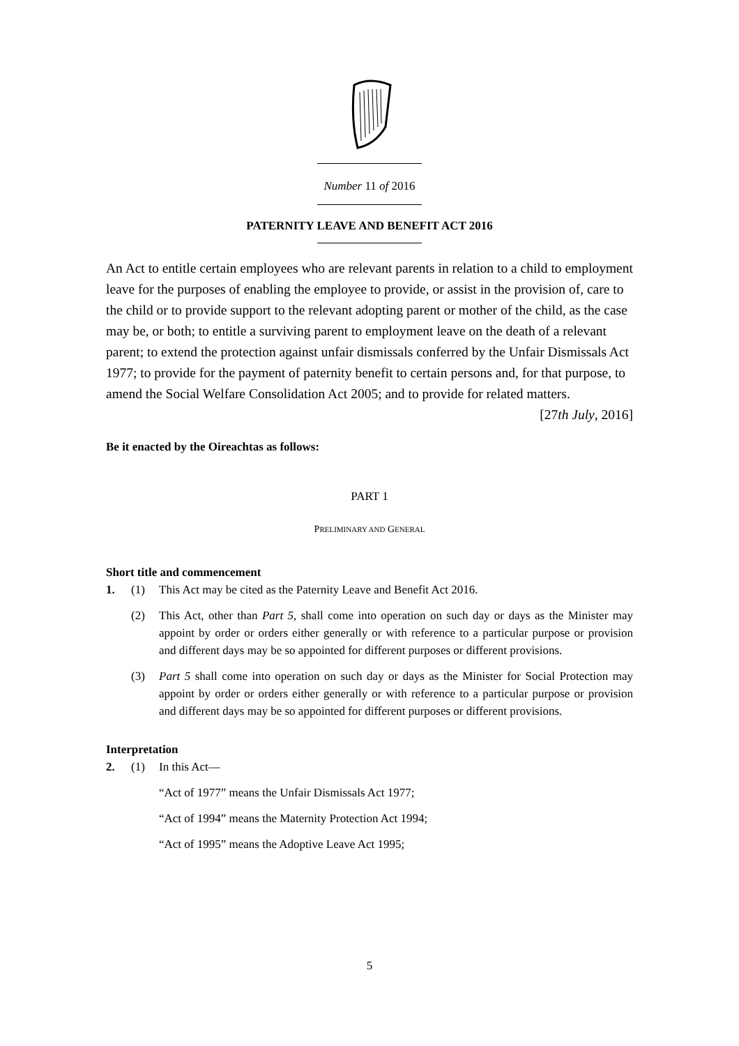Number 11 of 2016
PATERNITY LEAVE AND BENEFIT ACT 2016
An Act to entitle certain employees who are relevant parents in relation to a child to employment leave for the purposes of enabling the employee to provide, or assist in the provision of, care to the child or to provide support to the relevant adopting parent or mother of the child, as the case may be, or both; to entitle a surviving parent to employment leave on the death of a relevant parent; to extend the protection against unfair dismissals conferred by the Unfair Dismissals Act 1977; to provide for the payment of paternity benefit to certain persons and, for that purpose, to amend the Social Welfare Consolidation Act 2005; and to provide for related matters.
[27th July, 2016]
Be it enacted by the Oireachtas as follows:
PART 1
PRELIMINARY AND GENERAL
Short title and commencement
1. (1) This Act may be cited as the Paternity Leave and Benefit Act 2016.
(2) This Act, other than Part 5, shall come into operation on such day or days as the Minister may appoint by order or orders either generally or with reference to a particular purpose or provision and different days may be so appointed for different purposes or different provisions.
(3) Part 5 shall come into operation on such day or days as the Minister for Social Protection may appoint by order or orders either generally or with reference to a particular purpose or provision and different days may be so appointed for different purposes or different provisions.
Interpretation
2. (1) In this Act—
“Act of 1977” means the Unfair Dismissals Act 1977;
“Act of 1994” means the Maternity Protection Act 1994;
“Act of 1995” means the Adoptive Leave Act 1995;
5